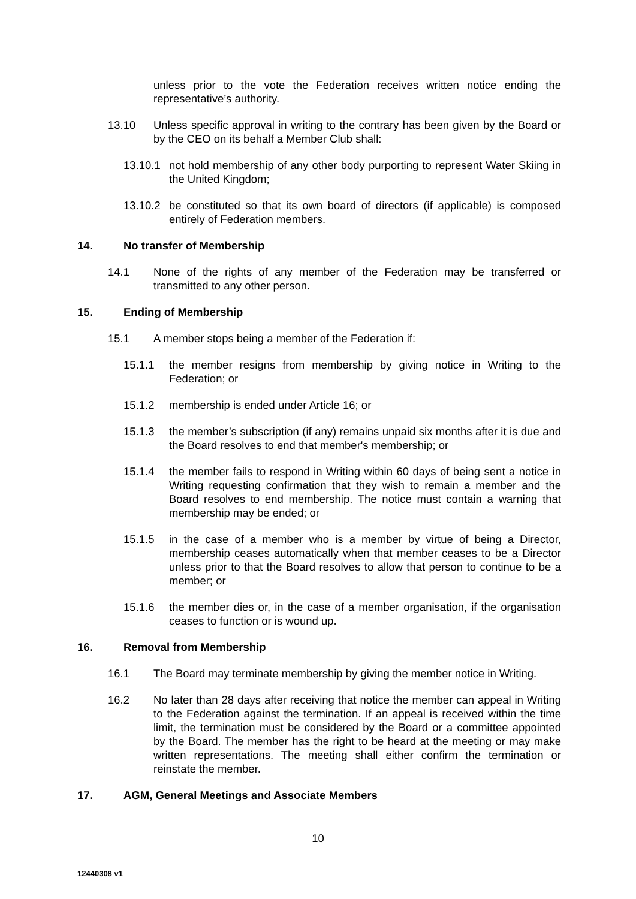unless prior to the vote the Federation receives written notice ending the representative’s authority.
13.10 Unless specific approval in writing to the contrary has been given by the Board or by the CEO on its behalf a Member Club shall:
13.10.1 not hold membership of any other body purporting to represent Water Skiing in the United Kingdom;
13.10.2 be constituted so that its own board of directors (if applicable) is composed entirely of Federation members.
14. No transfer of Membership
14.1 None of the rights of any member of the Federation may be transferred or transmitted to any other person.
15. Ending of Membership
15.1 A member stops being a member of the Federation if:
15.1.1 the member resigns from membership by giving notice in Writing to the Federation; or
15.1.2 membership is ended under Article 16; or
15.1.3 the member’s subscription (if any) remains unpaid six months after it is due and the Board resolves to end that member's membership; or
15.1.4 the member fails to respond in Writing within 60 days of being sent a notice in Writing requesting confirmation that they wish to remain a member and the Board resolves to end membership. The notice must contain a warning that membership may be ended; or
15.1.5 in the case of a member who is a member by virtue of being a Director, membership ceases automatically when that member ceases to be a Director unless prior to that the Board resolves to allow that person to continue to be a member; or
15.1.6 the member dies or, in the case of a member organisation, if the organisation ceases to function or is wound up.
16. Removal from Membership
16.1 The Board may terminate membership by giving the member notice in Writing.
16.2 No later than 28 days after receiving that notice the member can appeal in Writing to the Federation against the termination. If an appeal is received within the time limit, the termination must be considered by the Board or a committee appointed by the Board. The member has the right to be heard at the meeting or may make written representations. The meeting shall either confirm the termination or reinstate the member.
17. AGM, General Meetings and Associate Members
10
12440308 v1